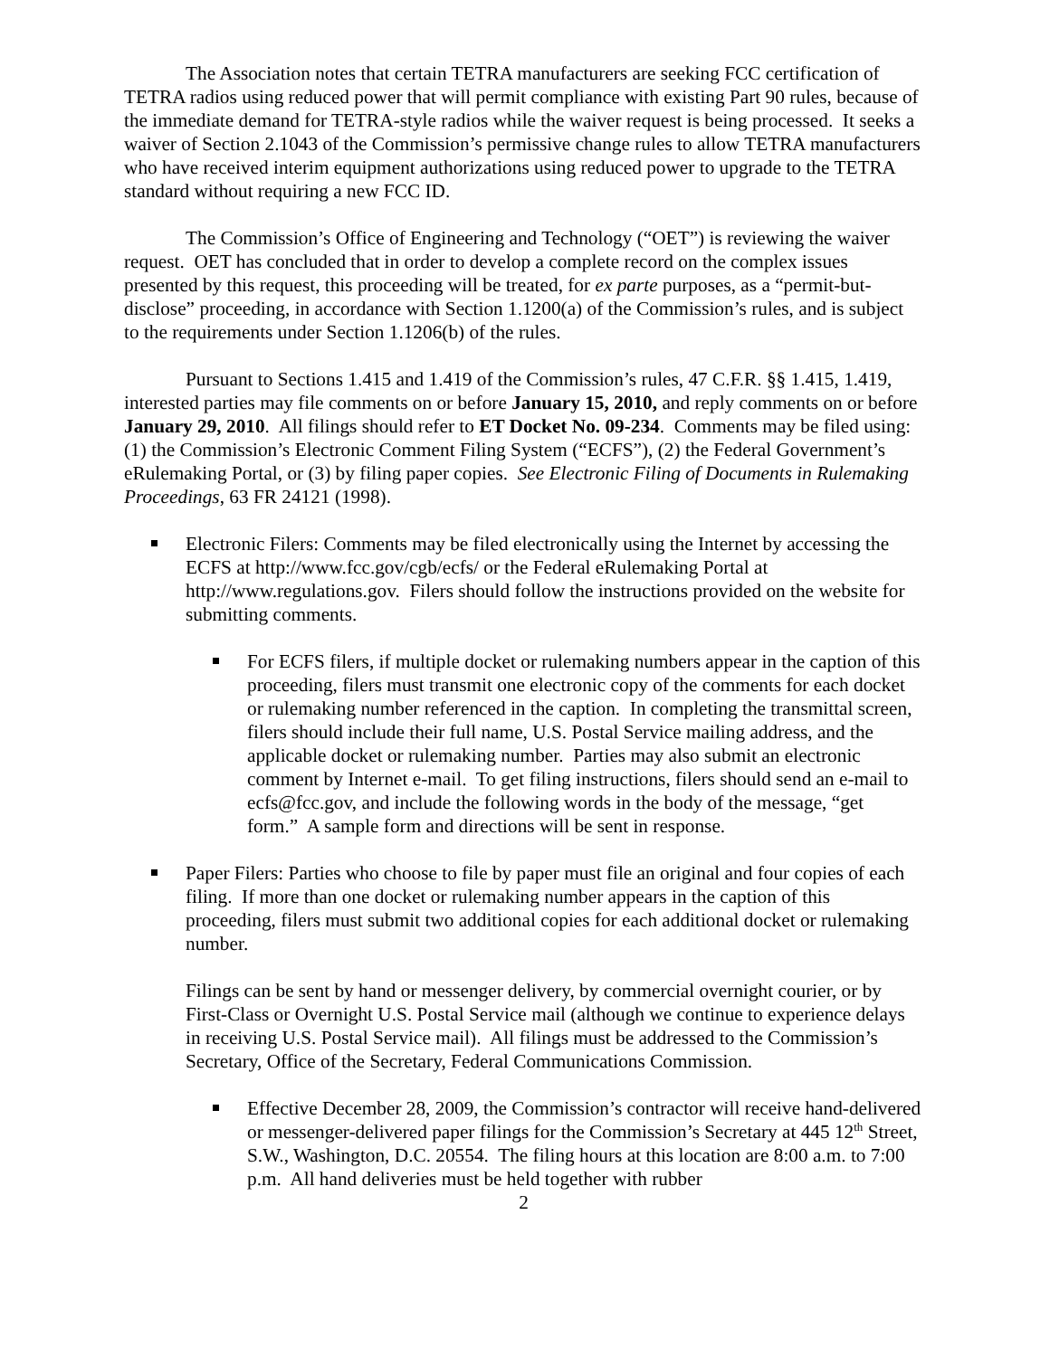The Association notes that certain TETRA manufacturers are seeking FCC certification of TETRA radios using reduced power that will permit compliance with existing Part 90 rules, because of the immediate demand for TETRA-style radios while the waiver request is being processed. It seeks a waiver of Section 2.1043 of the Commission’s permissive change rules to allow TETRA manufacturers who have received interim equipment authorizations using reduced power to upgrade to the TETRA standard without requiring a new FCC ID.
The Commission’s Office of Engineering and Technology (“OET”) is reviewing the waiver request. OET has concluded that in order to develop a complete record on the complex issues presented by this request, this proceeding will be treated, for ex parte purposes, as a “permit-but-disclose” proceeding, in accordance with Section 1.1200(a) of the Commission’s rules, and is subject to the requirements under Section 1.1206(b) of the rules.
Pursuant to Sections 1.415 and 1.419 of the Commission’s rules, 47 C.F.R. §§ 1.415, 1.419, interested parties may file comments on or before January 15, 2010, and reply comments on or before January 29, 2010. All filings should refer to ET Docket No. 09-234. Comments may be filed using: (1) the Commission’s Electronic Comment Filing System (“ECFS”), (2) the Federal Government’s eRulemaking Portal, or (3) by filing paper copies. See Electronic Filing of Documents in Rulemaking Proceedings, 63 FR 24121 (1998).
Electronic Filers: Comments may be filed electronically using the Internet by accessing the ECFS at http://www.fcc.gov/cgb/ecfs/ or the Federal eRulemaking Portal at http://www.regulations.gov. Filers should follow the instructions provided on the website for submitting comments.
For ECFS filers, if multiple docket or rulemaking numbers appear in the caption of this proceeding, filers must transmit one electronic copy of the comments for each docket or rulemaking number referenced in the caption. In completing the transmittal screen, filers should include their full name, U.S. Postal Service mailing address, and the applicable docket or rulemaking number. Parties may also submit an electronic comment by Internet e-mail. To get filing instructions, filers should send an e-mail to ecfs@fcc.gov, and include the following words in the body of the message, “get form.” A sample form and directions will be sent in response.
Paper Filers: Parties who choose to file by paper must file an original and four copies of each filing. If more than one docket or rulemaking number appears in the caption of this proceeding, filers must submit two additional copies for each additional docket or rulemaking number.
Filings can be sent by hand or messenger delivery, by commercial overnight courier, or by First-Class or Overnight U.S. Postal Service mail (although we continue to experience delays in receiving U.S. Postal Service mail). All filings must be addressed to the Commission’s Secretary, Office of the Secretary, Federal Communications Commission.
Effective December 28, 2009, the Commission’s contractor will receive hand-delivered or messenger-delivered paper filings for the Commission’s Secretary at 445 12<sup>th</sup> Street, S.W., Washington, D.C. 20554. The filing hours at this location are 8:00 a.m. to 7:00 p.m. All hand deliveries must be held together with rubber
2